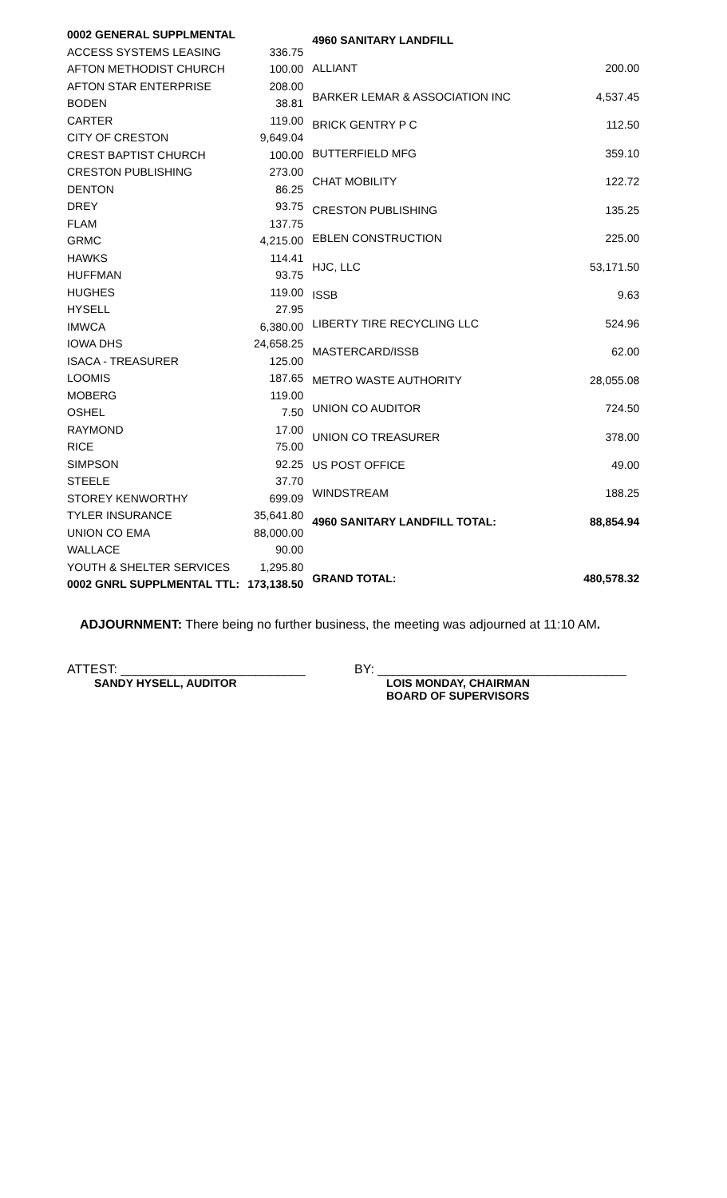| 0002 GENERAL SUPPLMENTAL | |
| ACCESS SYSTEMS LEASING | 336.75 |
| AFTON METHODIST CHURCH | 100.00 |
| AFTON STAR ENTERPRISE | 208.00 |
| BODEN | 38.81 |
| CARTER | 119.00 |
| CITY OF CRESTON | 9,649.04 |
| CREST BAPTIST CHURCH | 100.00 |
| CRESTON PUBLISHING | 273.00 |
| DENTON | 86.25 |
| DREY | 93.75 |
| FLAM | 137.75 |
| GRMC | 4,215.00 |
| HAWKS | 114.41 |
| HUFFMAN | 93.75 |
| HUGHES | 119.00 |
| HYSELL | 27.95 |
| IMWCA | 6,380.00 |
| IOWA DHS | 24,658.25 |
| ISACA - TREASURER | 125.00 |
| LOOMIS | 187.65 |
| MOBERG | 119.00 |
| OSHEL | 7.50 |
| RAYMOND | 17.00 |
| RICE | 75.00 |
| SIMPSON | 92.25 |
| STEELE | 37.70 |
| STOREY KENWORTHY | 699.09 |
| TYLER INSURANCE | 35,641.80 |
| UNION CO EMA | 88,000.00 |
| WALLACE | 90.00 |
| YOUTH & SHELTER SERVICES | 1,295.80 |
| 0002 GNRL SUPPLMENTAL TTL: | 173,138.50 |
| 4960 SANITARY LANDFILL | |
| ALLIANT | 200.00 |
| BARKER LEMAR & ASSOCIATION INC | 4,537.45 |
| BRICK GENTRY P C | 112.50 |
| BUTTERFIELD MFG | 359.10 |
| CHAT MOBILITY | 122.72 |
| CRESTON PUBLISHING | 135.25 |
| EBLEN CONSTRUCTION | 225.00 |
| HJC, LLC | 53,171.50 |
| ISSB | 9.63 |
| LIBERTY TIRE RECYCLING LLC | 524.96 |
| MASTERCARD/ISSB | 62.00 |
| METRO WASTE AUTHORITY | 28,055.08 |
| UNION CO AUDITOR | 724.50 |
| UNION CO TREASURER | 378.00 |
| US POST OFFICE | 49.00 |
| WINDSTREAM | 188.25 |
| 4960 SANITARY LANDFILL TOTAL: | 88,854.94 |
| GRAND TOTAL: | 480,578.32 |
ADJOURNMENT: There being no further business, the meeting was adjourned at 11:10 AM.
ATTEST: __________________________ BY: ___________________________________
SANDY HYSELL, AUDITOR LOIS MONDAY, CHAIRMAN
BOARD OF SUPERVISORS